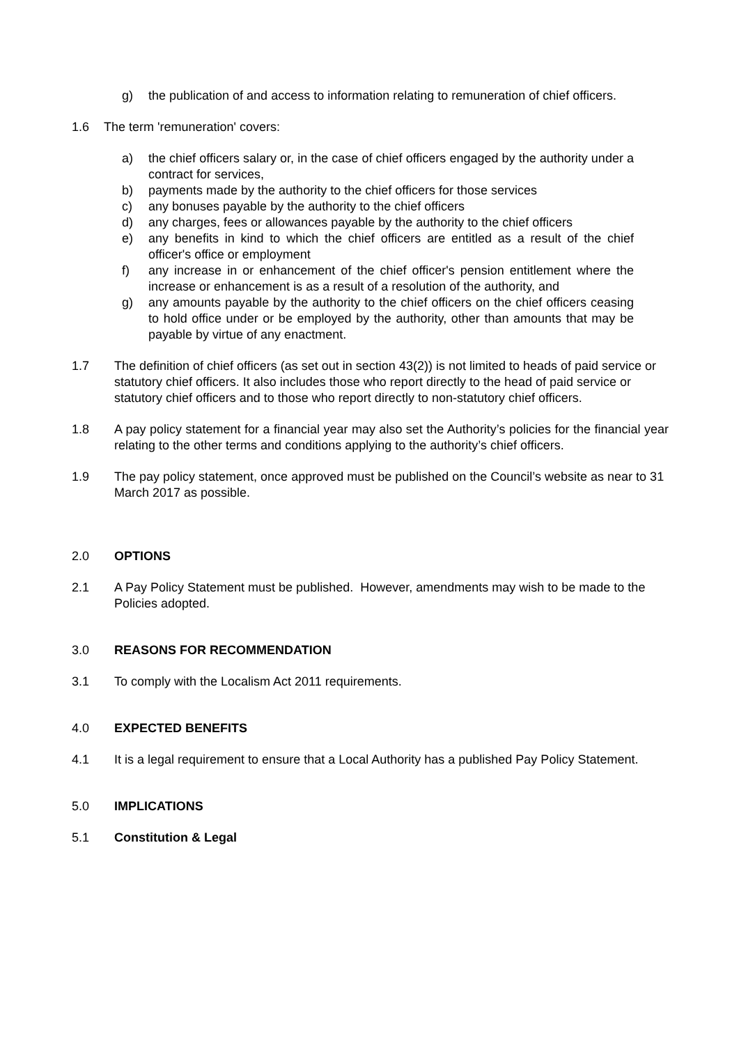g) the publication of and access to information relating to remuneration of chief officers.
1.6 The term 'remuneration' covers:
a) the chief officers salary or, in the case of chief officers engaged by the authority under a contract for services,
b) payments made by the authority to the chief officers for those services
c) any bonuses payable by the authority to the chief officers
d) any charges, fees or allowances payable by the authority to the chief officers
e) any benefits in kind to which the chief officers are entitled as a result of the chief officer's office or employment
f) any increase in or enhancement of the chief officer's pension entitlement where the increase or enhancement is as a result of a resolution of the authority, and
g) any amounts payable by the authority to the chief officers on the chief officers ceasing to hold office under or be employed by the authority, other than amounts that may be payable by virtue of any enactment.
1.7 The definition of chief officers (as set out in section 43(2)) is not limited to heads of paid service or statutory chief officers. It also includes those who report directly to the head of paid service or statutory chief officers and to those who report directly to non-statutory chief officers.
1.8 A pay policy statement for a financial year may also set the Authority’s policies for the financial year relating to the other terms and conditions applying to the authority’s chief officers.
1.9 The pay policy statement, once approved must be published on the Council’s website as near to 31 March 2017 as possible.
2.0 OPTIONS
2.1 A Pay Policy Statement must be published. However, amendments may wish to be made to the Policies adopted.
3.0 REASONS FOR RECOMMENDATION
3.1 To comply with the Localism Act 2011 requirements.
4.0 EXPECTED BENEFITS
4.1 It is a legal requirement to ensure that a Local Authority has a published Pay Policy Statement.
5.0 IMPLICATIONS
5.1 Constitution & Legal